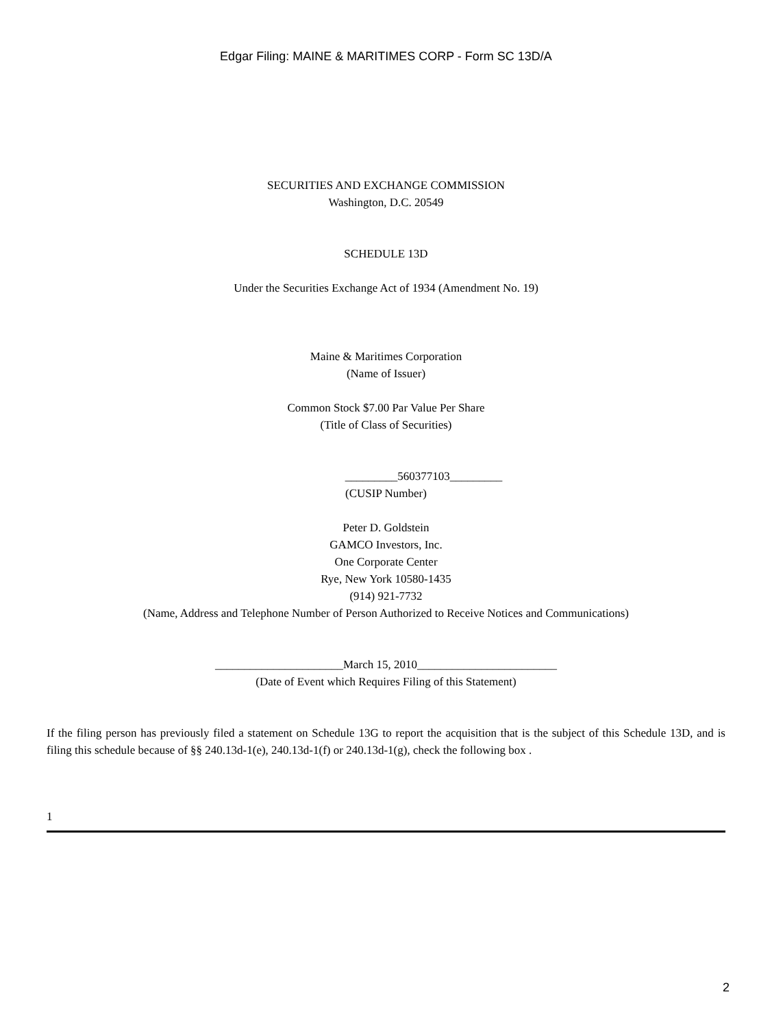Edgar Filing: MAINE & MARITIMES CORP - Form SC 13D/A
SECURITIES AND EXCHANGE COMMISSION
Washington, D.C. 20549
SCHEDULE 13D
Under the Securities Exchange Act of 1934 (Amendment No. 19)
Maine & Maritimes Corporation
(Name of Issuer)
Common Stock $7.00 Par Value Per Share
(Title of Class of Securities)
_________560377103_________
(CUSIP Number)
Peter D. Goldstein
GAMCO Investors, Inc.
One Corporate Center
Rye, New York 10580-1435
(914) 921-7732
(Name, Address and Telephone Number of Person Authorized to Receive Notices and Communications)
______________________March 15, 2010________________________
(Date of Event which Requires Filing of this Statement)
If the filing person has previously filed a statement on Schedule 13G to report the acquisition that is the subject of this Schedule 13D, and is filing this schedule because of §§ 240.13d-1(e), 240.13d-1(f) or 240.13d-1(g), check the following box .
1
2